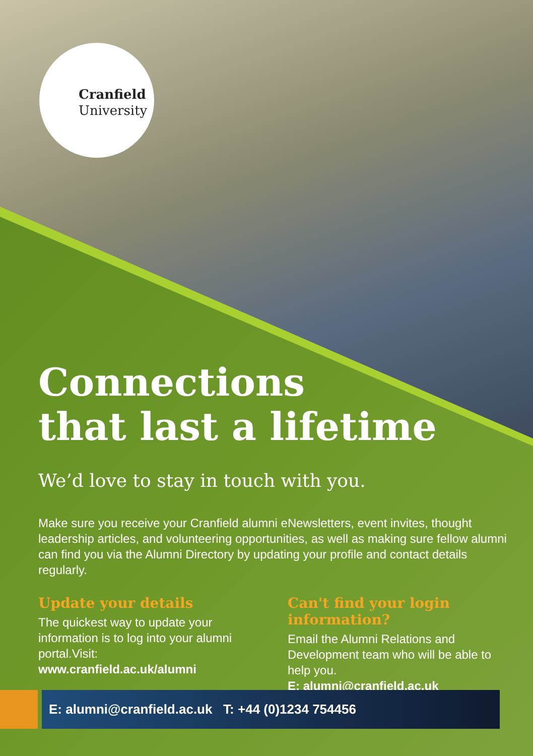Cranfield
University
Connections
that last a lifetime
We’d love to stay in touch with you.
Make sure you receive your Cranfield alumni eNewsletters, event invites, thought leadership articles, and volunteering opportunities, as well as making sure fellow alumni can find you via the Alumni Directory by updating your profile and contact details regularly.
Update your details
The quickest way to update your information is to log into your alumni portal.Visit:
www.cranfield.ac.uk/alumni
Can't find your login information?
Email the Alumni Relations and Development team who will be able to help you.
E: alumni@cranfield.ac.uk
E: alumni@cranfield.ac.uk T: +44 (0)1234 754456